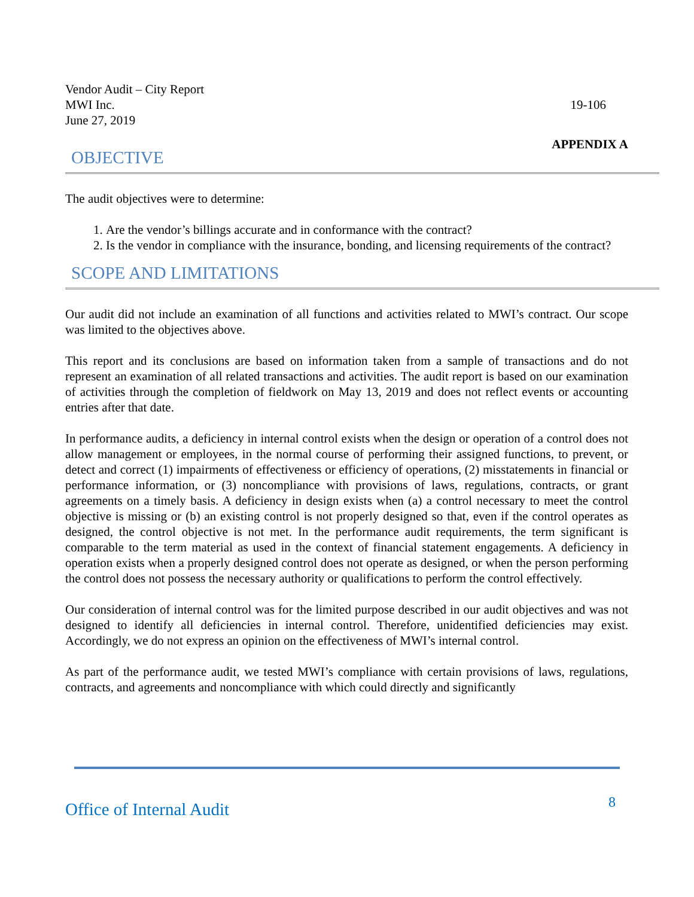Vendor Audit – City Report
MWI Inc.
June 27, 2019
19-106
APPENDIX A
OBJECTIVE
The audit objectives were to determine:
1. Are the vendor’s billings accurate and in conformance with the contract?
2. Is the vendor in compliance with the insurance, bonding, and licensing requirements of the contract?
SCOPE AND LIMITATIONS
Our audit did not include an examination of all functions and activities related to MWI’s contract. Our scope was limited to the objectives above.
This report and its conclusions are based on information taken from a sample of transactions and do not represent an examination of all related transactions and activities. The audit report is based on our examination of activities through the completion of fieldwork on May 13, 2019 and does not reflect events or accounting entries after that date.
In performance audits, a deficiency in internal control exists when the design or operation of a control does not allow management or employees, in the normal course of performing their assigned functions, to prevent, or detect and correct (1) impairments of effectiveness or efficiency of operations, (2) misstatements in financial or performance information, or (3) noncompliance with provisions of laws, regulations, contracts, or grant agreements on a timely basis. A deficiency in design exists when (a) a control necessary to meet the control objective is missing or (b) an existing control is not properly designed so that, even if the control operates as designed, the control objective is not met. In the performance audit requirements, the term significant is comparable to the term material as used in the context of financial statement engagements. A deficiency in operation exists when a properly designed control does not operate as designed, or when the person performing the control does not possess the necessary authority or qualifications to perform the control effectively.
Our consideration of internal control was for the limited purpose described in our audit objectives and was not designed to identify all deficiencies in internal control. Therefore, unidentified deficiencies may exist. Accordingly, we do not express an opinion on the effectiveness of MWI’s internal control.
As part of the performance audit, we tested MWI’s compliance with certain provisions of laws, regulations, contracts, and agreements and noncompliance with which could directly and significantly
Office of Internal Audit 8